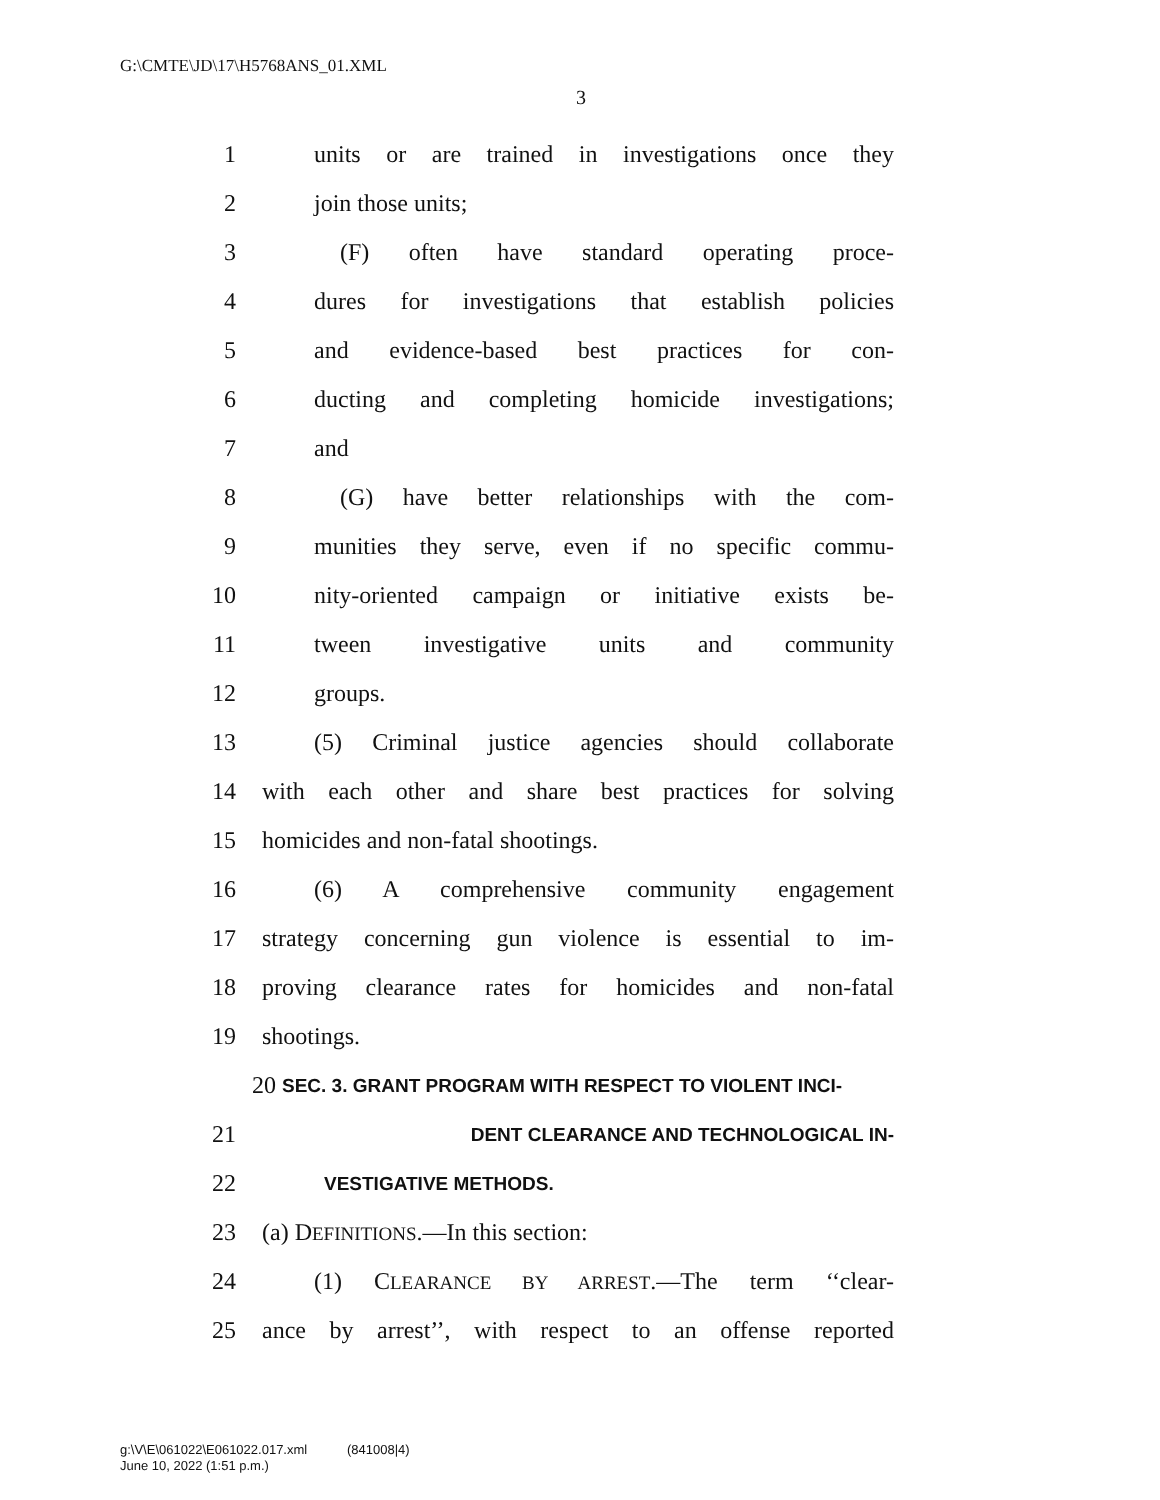G:\CMTE\JD\17\H5768ANS_01.XML
3
1 units or are trained in investigations once they
2 join those units;
3 (F) often have standard operating proce-
4 dures for investigations that establish policies
5 and evidence-based best practices for con-
6 ducting and completing homicide investigations;
7 and
8 (G) have better relationships with the com-
9 munities they serve, even if no specific commu-
10 nity-oriented campaign or initiative exists be-
11 tween investigative units and community
12 groups.
13 (5) Criminal justice agencies should collaborate
14 with each other and share best practices for solving
15 homicides and non-fatal shootings.
16 (6) A comprehensive community engagement
17 strategy concerning gun violence is essential to im-
18 proving clearance rates for homicides and non-fatal
19 shootings.
20 SEC. 3. GRANT PROGRAM WITH RESPECT TO VIOLENT INCI-
21 DENT CLEARANCE AND TECHNOLOGICAL IN-
22 VESTIGATIVE METHODS.
23 (a) DEFINITIONS.—In this section:
24 (1) CLEARANCE BY ARREST.—The term ‘‘clear-
25 ance by arrest’’, with respect to an offense reported
g:\V\E\061022\E061022.017.xml (841008|4)
June 10, 2022 (1:51 p.m.)